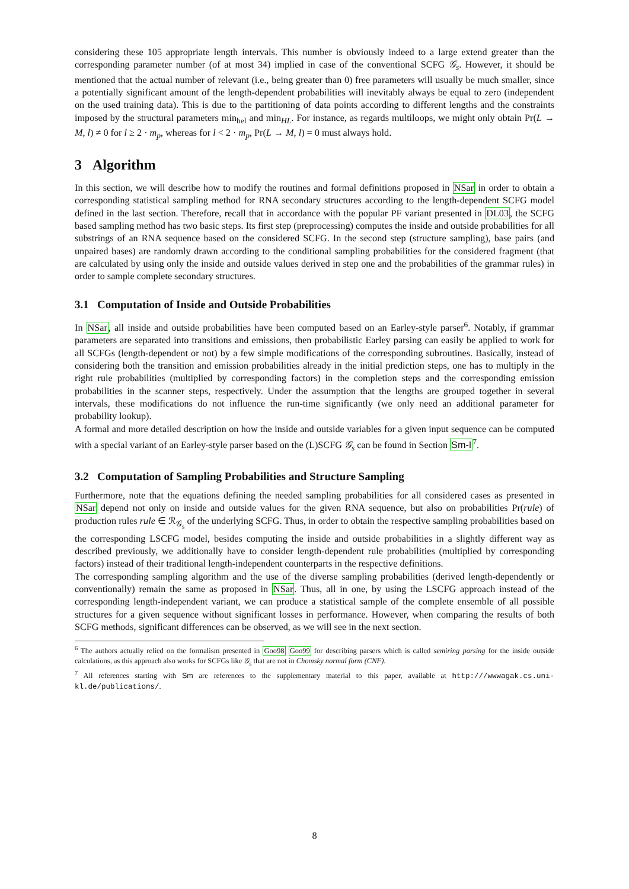considering these 105 appropriate length intervals. This number is obviously indeed to a large extend greater than the corresponding parameter number (of at most 34) implied in case of the conventional SCFG 𝒢<sub>s</sub>. However, it should be mentioned that the actual number of relevant (i.e., being greater than 0) free parameters will usually be much smaller, since a potentially significant amount of the length-dependent probabilities will inevitably always be equal to zero (independent on the used training data). This is due to the partitioning of data points according to different lengths and the constraints imposed by the structural parameters min<sub>hel</sub> and min<sub>HL</sub>. For instance, as regards multiloops, we might only obtain Pr(L → M, l) ≠ 0 for l ≥ 2 · m<sub>p</sub>, whereas for l < 2 · m<sub>p</sub>, Pr(L → M, l) = 0 must always hold.
3 Algorithm
In this section, we will describe how to modify the routines and formal definitions proposed in NSar in order to obtain a corresponding statistical sampling method for RNA secondary structures according to the length-dependent SCFG model defined in the last section. Therefore, recall that in accordance with the popular PF variant presented in DL03, the SCFG based sampling method has two basic steps. Its first step (preprocessing) computes the inside and outside probabilities for all substrings of an RNA sequence based on the considered SCFG. In the second step (structure sampling), base pairs (and unpaired bases) are randomly drawn according to the conditional sampling probabilities for the considered fragment (that are calculated by using only the inside and outside values derived in step one and the probabilities of the grammar rules) in order to sample complete secondary structures.
3.1 Computation of Inside and Outside Probabilities
In NSar, all inside and outside probabilities have been computed based on an Earley-style parser<sup>6</sup>. Notably, if grammar parameters are separated into transitions and emissions, then probabilistic Earley parsing can easily be applied to work for all SCFGs (length-dependent or not) by a few simple modifications of the corresponding subroutines. Basically, instead of considering both the transition and emission probabilities already in the initial prediction steps, one has to multiply in the right rule probabilities (multiplied by corresponding factors) in the completion steps and the corresponding emission probabilities in the scanner steps, respectively. Under the assumption that the lengths are grouped together in several intervals, these modifications do not influence the run-time significantly (we only need an additional parameter for probability lookup).
A formal and more detailed description on how the inside and outside variables for a given input sequence can be computed with a special variant of an Earley-style parser based on the (L)SCFG 𝒢<sub>s</sub> can be found in Section Sm-I<sup>7</sup>.
3.2 Computation of Sampling Probabilities and Structure Sampling
Furthermore, note that the equations defining the needed sampling probabilities for all considered cases as presented in NSar depend not only on inside and outside values for the given RNA sequence, but also on probabilities Pr(rule) of production rules rule ∈ ℛ<sub>𝒢<sub>s</sub></sub> of the underlying SCFG. Thus, in order to obtain the respective sampling probabilities based on the corresponding LSCFG model, besides computing the inside and outside probabilities in a slightly different way as described previously, we additionally have to consider length-dependent rule probabilities (multiplied by corresponding factors) instead of their traditional length-independent counterparts in the respective definitions.
The corresponding sampling algorithm and the use of the diverse sampling probabilities (derived length-dependently or conventionally) remain the same as proposed in NSar. Thus, all in one, by using the LSCFG approach instead of the corresponding length-independent variant, we can produce a statistical sample of the complete ensemble of all possible structures for a given sequence without significant losses in performance. However, when comparing the results of both SCFG methods, significant differences can be observed, as we will see in the next section.
<sup>6</sup> The authors actually relied on the formalism presented in Goo98 Goo99 for describing parsers which is called semiring parsing for the inside outside calculations, as this approach also works for SCFGs like 𝒢<sub>s</sub> that are not in Chomsky normal form (CNF).
<sup>7</sup> All references starting with Sm are references to the supplementary material to this paper, available at http:///wwwagak.cs.uni-kl.de/publications/.
8